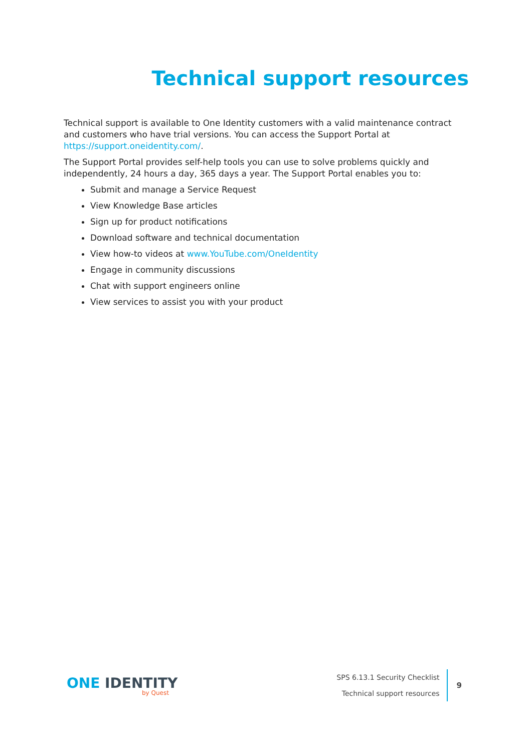Technical support resources
Technical support is available to One Identity customers with a valid maintenance contract and customers who have trial versions. You can access the Support Portal at https://support.oneidentity.com/.
The Support Portal provides self-help tools you can use to solve problems quickly and independently, 24 hours a day, 365 days a year. The Support Portal enables you to:
Submit and manage a Service Request
View Knowledge Base articles
Sign up for product notifications
Download software and technical documentation
View how-to videos at www.YouTube.com/OneIdentity
Engage in community discussions
Chat with support engineers online
View services to assist you with your product
ONE IDENTITY
by Quest
SPS 6.13.1 Security Checklist
Technical support resources
9